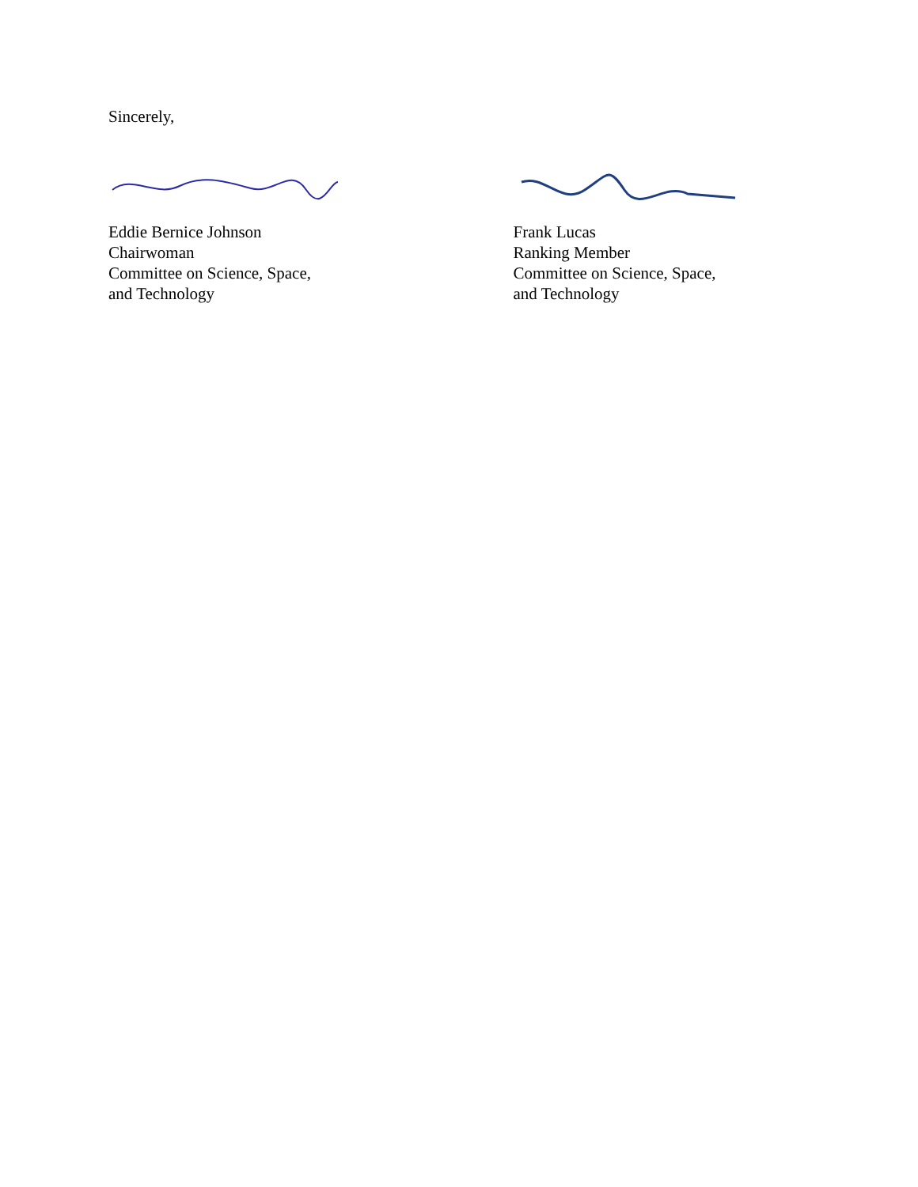Sincerely,
Eddie Bernice Johnson
Chairwoman
Committee on Science, Space,
and Technology
Frank Lucas
Ranking Member
Committee on Science, Space,
and Technology